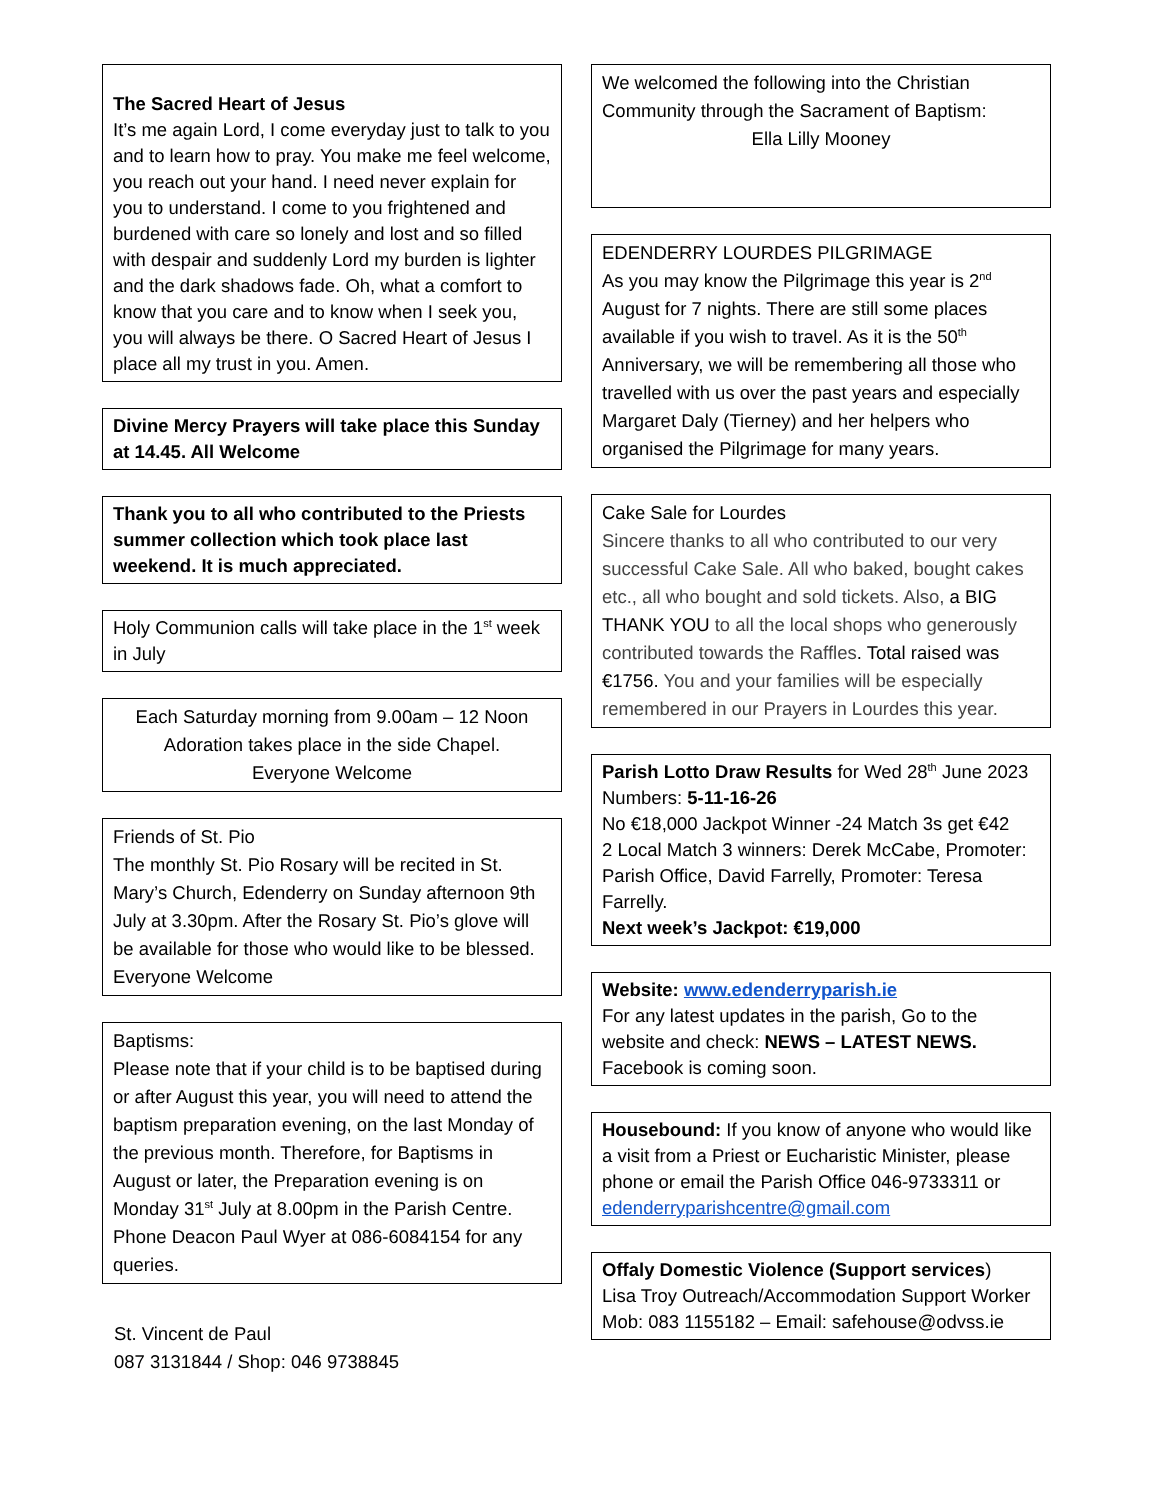The Sacred Heart of Jesus
It’s me again Lord, I come everyday just to talk to you and to learn how to pray. You make me feel welcome, you reach out your hand. I need never explain for you to understand. I come to you frightened and burdened with care so lonely and lost and so filled with despair and suddenly Lord my burden is lighter and the dark shadows fade. Oh, what a comfort to know that you care and to know when I seek you, you will always be there. O Sacred Heart of Jesus I place all my trust in you. Amen.
Divine Mercy Prayers will take place this Sunday at 14.45. All Welcome
Thank you to all who contributed to the Priests summer collection which took place last weekend. It is much appreciated.
Holy Communion calls will take place in the 1<sup>st</sup> week in July
Each Saturday morning from 9.00am – 12 Noon
Adoration takes place in the side Chapel.
Everyone Welcome
Friends of St. Pio
The monthly St. Pio Rosary will be recited in St. Mary’s Church, Edenderry on Sunday afternoon 9th July at 3.30pm. After the Rosary St. Pio’s glove will be available for those who would like to be blessed. Everyone Welcome
Baptisms:
Please note that if your child is to be baptised during or after August this year, you will need to attend the baptism preparation evening, on the last Monday of the previous month. Therefore, for Baptisms in August or later, the Preparation evening is on Monday 31<sup>st</sup> July at 8.00pm in the Parish Centre. Phone Deacon Paul Wyer at 086-6084154 for any queries.
St. Vincent de Paul
087 3131844 / Shop: 046 9738845
We welcomed the following into the Christian Community through the Sacrament of Baptism:
Ella Lilly Mooney
EDENDERRY LOURDES PILGRIMAGE
As you may know the Pilgrimage this year is 2<sup>nd</sup> August for 7 nights. There are still some places available if you wish to travel. As it is the 50<sup>th</sup> Anniversary, we will be remembering all those who travelled with us over the past years and especially Margaret Daly (Tierney) and her helpers who organised the Pilgrimage for many years.
Cake Sale for Lourdes
Sincere thanks to all who contributed to our very successful Cake Sale. All who baked, bought cakes etc., all who bought and sold tickets. Also, a BIG THANK YOU to all the local shops who generously contributed towards the Raffles. Total raised was €1756. You and your families will be especially remembered in our Prayers in Lourdes this year.
Parish Lotto Draw Results for Wed 28<sup>th</sup> June 2023
Numbers: 5-11-16-26
No €18,000 Jackpot Winner -24 Match 3s get €42
2 Local Match 3 winners: Derek McCabe, Promoter: Parish Office, David Farrelly, Promoter: Teresa Farrelly.
Next week’s Jackpot: €19,000
Website: www.edenderryparish.ie
For any latest updates in the parish, Go to the website and check: NEWS – LATEST NEWS.
Facebook is coming soon.
Housebound: If you know of anyone who would like a visit from a Priest or Eucharistic Minister, please phone or email the Parish Office 046-9733311 or edenderryparishcentre@gmail.com
Offaly Domestic Violence (Support services)
Lisa Troy Outreach/Accommodation Support Worker
Mob: 083 1155182 – Email: safehouse@odvss.ie